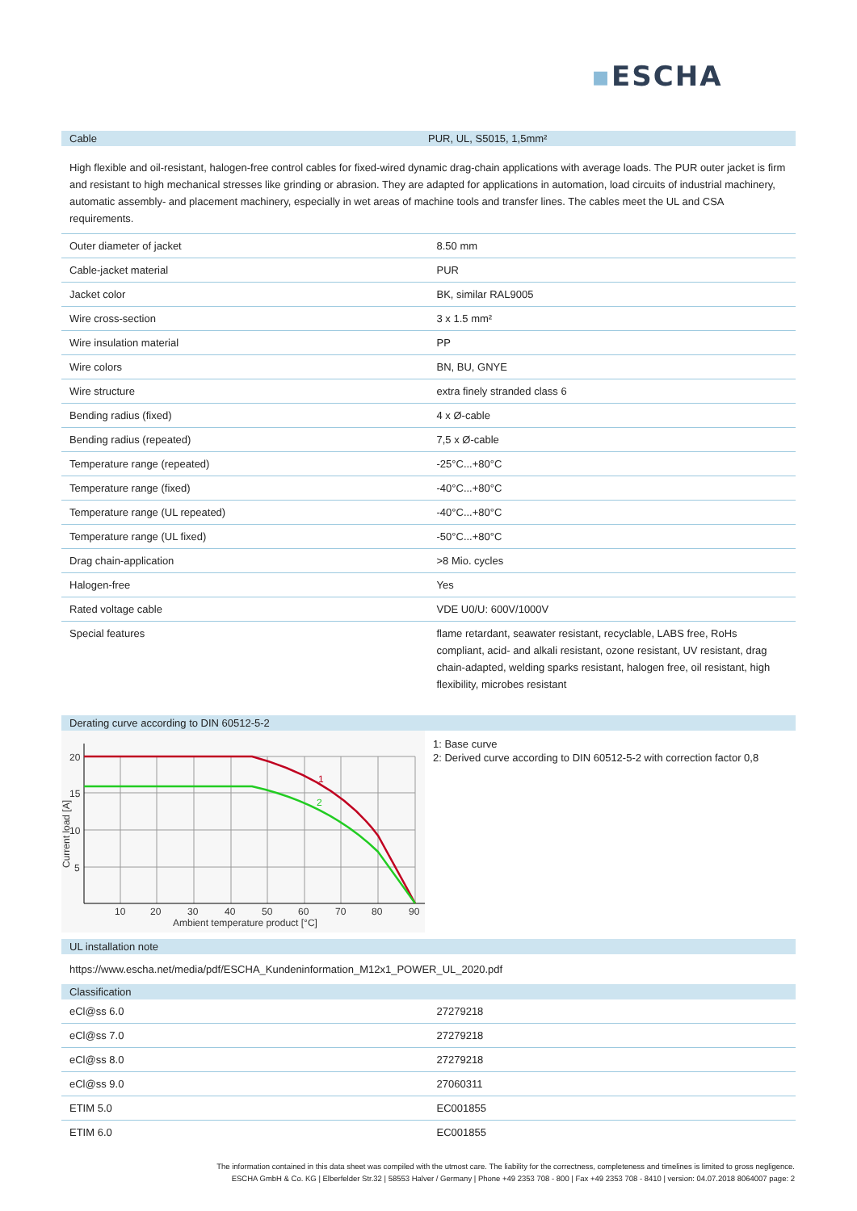▪ESCHA
Cable PUR, UL, S5015, 1,5mm²
High flexible and oil-resistant, halogen-free control cables for fixed-wired dynamic drag-chain applications with average loads. The PUR outer jacket is firm and resistant to high mechanical stresses like grinding or abrasion. They are adapted for applications in automation, load circuits of industrial machinery, automatic assembly- and placement machinery, especially in wet areas of machine tools and transfer lines. The cables meet the UL and CSA requirements.
| Outer diameter of jacket | 8.50 mm |
| Cable-jacket material | PUR |
| Jacket color | BK, similar RAL9005 |
| Wire cross-section | 3 x 1.5 mm² |
| Wire insulation material | PP |
| Wire colors | BN, BU, GNYE |
| Wire structure | extra finely stranded class 6 |
| Bending radius (fixed) | 4 x Ø-cable |
| Bending radius (repeated) | 7,5 x Ø-cable |
| Temperature range (repeated) | -25°C...+80°C |
| Temperature range (fixed) | -40°C...+80°C |
| Temperature range (UL repeated) | -40°C...+80°C |
| Temperature range (UL fixed) | -50°C...+80°C |
| Drag chain-application | >8 Mio. cycles |
| Halogen-free | Yes |
| Rated voltage cable | VDE U0/U: 600V/1000V |
| Special features | flame retardant, seawater resistant, recyclable, LABS free, RoHs compliant, acid- and alkali resistant, ozone resistant, UV resistant, drag chain-adapted, welding sparks resistant, halogen free, oil resistant, high flexibility, microbes resistant |
Derating curve according to DIN 60512-5-2
20
15
10
5
10
20
30
40
50
60
70
80
90
Ambient temperature product [°C]
1
2
Current load [A]
1: Base curve
2: Derived curve according to DIN 60512-5-2 with correction factor 0,8
UL installation note
https://www.escha.net/media/pdf/ESCHA_Kundeninformation_M12x1_POWER_UL_2020.pdf
Classification
| eCl@ss 6.0 | 27279218 |
| eCl@ss 7.0 | 27279218 |
| eCl@ss 8.0 | 27279218 |
| eCl@ss 9.0 | 27060311 |
| ETIM 5.0 | EC001855 |
| ETIM 6.0 | EC001855 |
The information contained in this data sheet was compiled with the utmost care. The liability for the correctness, completeness and timelines is limited to gross negligence.
ESCHA GmbH & Co. KG | Elberfelder Str.32 | 58553 Halver / Germany | Phone +49 2353 708 - 800 | Fax +49 2353 708 - 8410 | version: 04.07.2018 8064007 page: 2